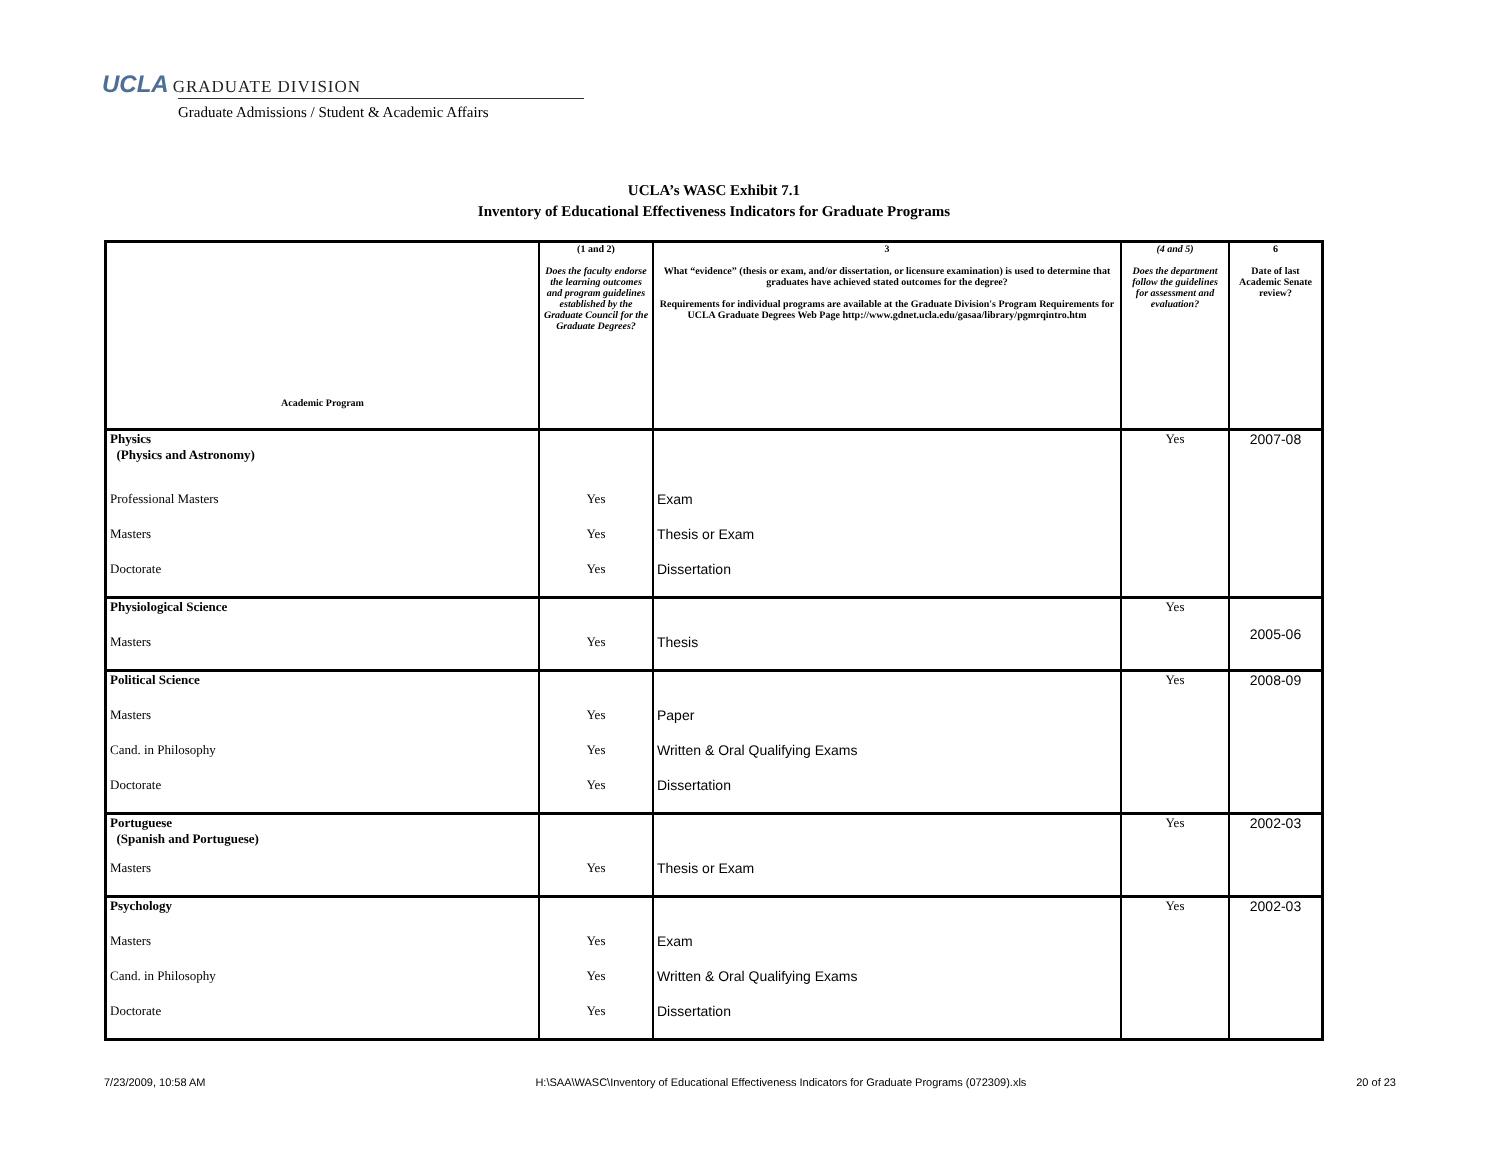UCLA GRADUATE DIVISION
Graduate Admissions / Student & Academic Affairs
UCLA’s WASC Exhibit 7.1
Inventory of Educational Effectiveness Indicators for Graduate Programs
| Academic Program | (1 and 2) Does the faculty endorse the learning outcomes and program guidelines established by the Graduate Council for the Graduate Degrees? | 3 What “evidence” (thesis or exam, and/or dissertation, or licensure examination) is used to determine that graduates have achieved stated outcomes for the degree? Requirements for individual programs are available at the Graduate Division's Program Requirements for UCLA Graduate Degrees Web Page http://www.gdnet.ucla.edu/gasaa/library/pgmrqintro.htm | (4 and 5) Does the department follow the guidelines for assessment and evaluation? | 6 Date of last Academic Senate review? |
| --- | --- | --- | --- | --- |
| Physics (Physics and Astronomy) | | | Yes | 2007-08 |
| Professional Masters | Yes | Exam | | |
| Masters | Yes | Thesis or Exam | | |
| Doctorate | Yes | Dissertation | | |
| Physiological Science | | | Yes | 2005-06 |
| Masters | Yes | Thesis | | |
| Political Science | | | Yes | 2008-09 |
| Masters | Yes | Paper | | |
| Cand. in Philosophy | Yes | Written & Oral Qualifying Exams | | |
| Doctorate | Yes | Dissertation | | |
| Portuguese (Spanish and Portuguese) | | | Yes | 2002-03 |
| Masters | Yes | Thesis or Exam | | |
| Psychology | | | Yes | 2002-03 |
| Masters | Yes | Exam | | |
| Cand. in Philosophy | Yes | Written & Oral Qualifying Exams | | |
| Doctorate | Yes | Dissertation | | |
7/23/2009, 10:58 AM H:\SAA\WASC\Inventory of Educational Effectiveness Indicators for Graduate Programs (072309).xls 20 of 23